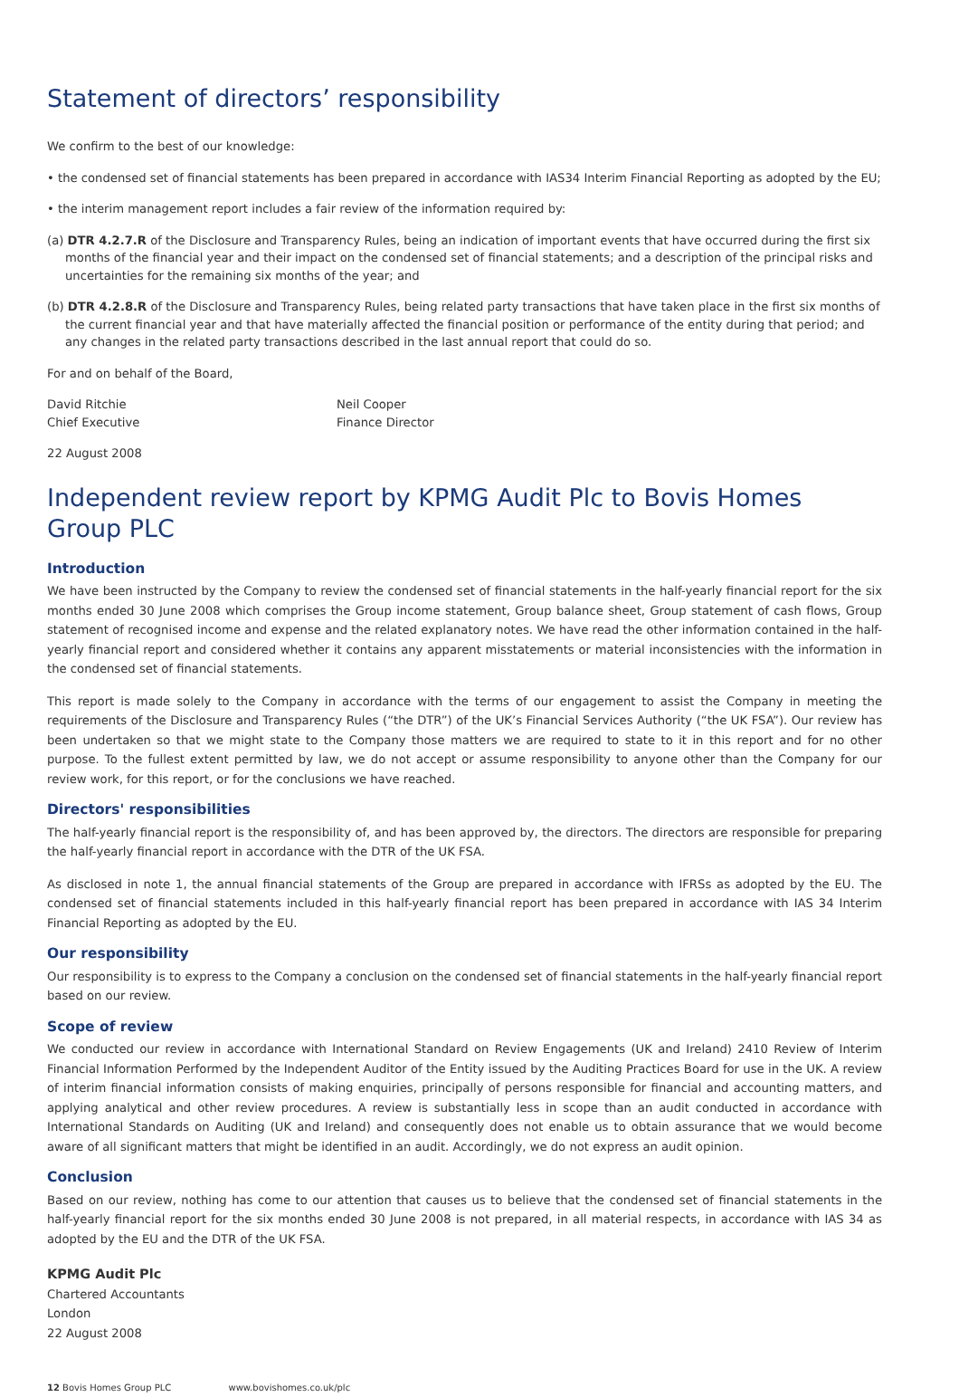Statement of directors’ responsibility
We confirm to the best of our knowledge:
• the condensed set of financial statements has been prepared in accordance with IAS34 Interim Financial Reporting as adopted by the EU;
• the interim management report includes a fair review of the information required by:
(a) DTR 4.2.7.R of the Disclosure and Transparency Rules, being an indication of important events that have occurred during the first six months of the financial year and their impact on the condensed set of financial statements; and a description of the principal risks and uncertainties for the remaining six months of the year; and
(b) DTR 4.2.8.R of the Disclosure and Transparency Rules, being related party transactions that have taken place in the first six months of the current financial year and that have materially affected the financial position or performance of the entity during that period; and any changes in the related party transactions described in the last annual report that could do so.
For and on behalf of the Board,
David Ritchie
Chief Executive
Neil Cooper
Finance Director
22 August 2008
Independent review report by KPMG Audit Plc to Bovis Homes Group PLC
Introduction
We have been instructed by the Company to review the condensed set of financial statements in the half-yearly financial report for the six months ended 30 June 2008 which comprises the Group income statement, Group balance sheet, Group statement of cash flows, Group statement of recognised income and expense and the related explanatory notes. We have read the other information contained in the half-yearly financial report and considered whether it contains any apparent misstatements or material inconsistencies with the information in the condensed set of financial statements.
This report is made solely to the Company in accordance with the terms of our engagement to assist the Company in meeting the requirements of the Disclosure and Transparency Rules (“the DTR”) of the UK’s Financial Services Authority (“the UK FSA”). Our review has been undertaken so that we might state to the Company those matters we are required to state to it in this report and for no other purpose. To the fullest extent permitted by law, we do not accept or assume responsibility to anyone other than the Company for our review work, for this report, or for the conclusions we have reached.
Directors' responsibilities
The half-yearly financial report is the responsibility of, and has been approved by, the directors. The directors are responsible for preparing the half-yearly financial report in accordance with the DTR of the UK FSA.
As disclosed in note 1, the annual financial statements of the Group are prepared in accordance with IFRSs as adopted by the EU. The condensed set of financial statements included in this half-yearly financial report has been prepared in accordance with IAS 34 Interim Financial Reporting as adopted by the EU.
Our responsibility
Our responsibility is to express to the Company a conclusion on the condensed set of financial statements in the half-yearly financial report based on our review.
Scope of review
We conducted our review in accordance with International Standard on Review Engagements (UK and Ireland) 2410 Review of Interim Financial Information Performed by the Independent Auditor of the Entity issued by the Auditing Practices Board for use in the UK. A review of interim financial information consists of making enquiries, principally of persons responsible for financial and accounting matters, and applying analytical and other review procedures. A review is substantially less in scope than an audit conducted in accordance with International Standards on Auditing (UK and Ireland) and consequently does not enable us to obtain assurance that we would become aware of all significant matters that might be identified in an audit. Accordingly, we do not express an audit opinion.
Conclusion
Based on our review, nothing has come to our attention that causes us to believe that the condensed set of financial statements in the half-yearly financial report for the six months ended 30 June 2008 is not prepared, in all material respects, in accordance with IAS 34 as adopted by the EU and the DTR of the UK FSA.
KPMG Audit Plc
Chartered Accountants
London
22 August 2008
12 Bovis Homes Group PLC www.bovishomes.co.uk/plc